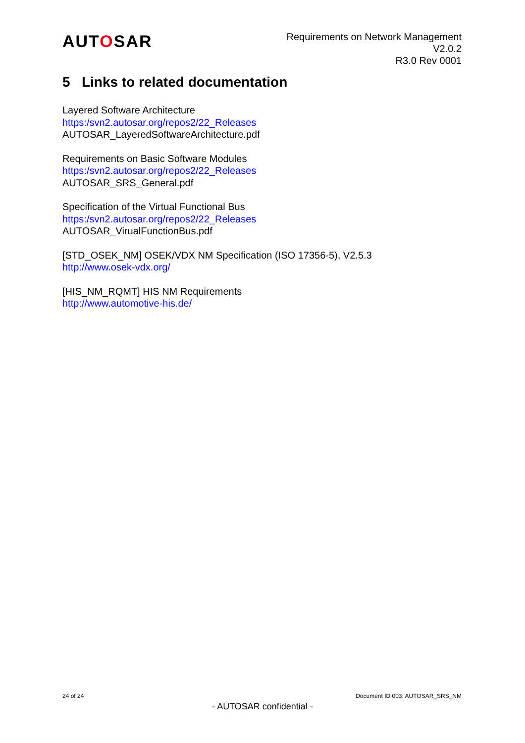AUTOSAR
Requirements on Network Management
V2.0.2
R3.0 Rev 0001
5 Links to related documentation
Layered Software Architecture
https:/svn2.autosar.org/repos2/22_Releases
AUTOSAR_LayeredSoftwareArchitecture.pdf
Requirements on Basic Software Modules
https:/svn2.autosar.org/repos2/22_Releases
AUTOSAR_SRS_General.pdf
Specification of the Virtual Functional Bus
https:/svn2.autosar.org/repos2/22_Releases
AUTOSAR_VirualFunctionBus.pdf
[STD_OSEK_NM] OSEK/VDX NM Specification (ISO 17356-5), V2.5.3
http://www.osek-vdx.org/
[HIS_NM_RQMT] HIS NM Requirements
http://www.automotive-his.de/
24 of 24 Document ID 003: AUTOSAR_SRS_NM
- AUTOSAR confidential -